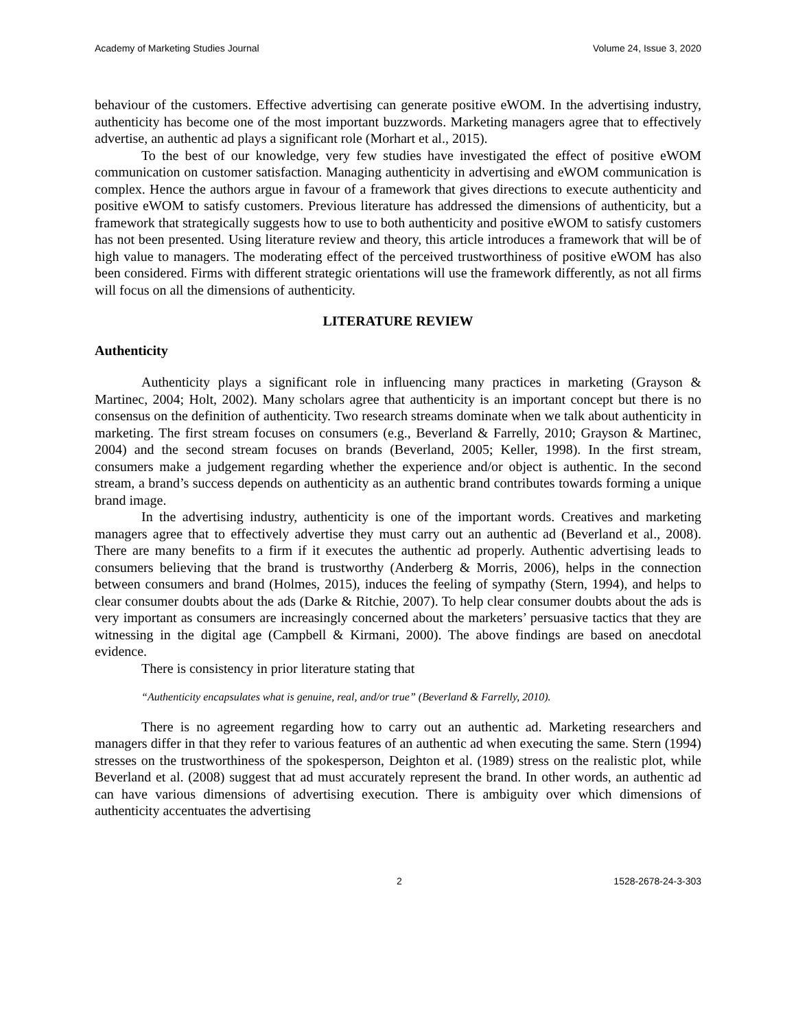Academy of Marketing Studies Journal Volume 24, Issue 3, 2020
behaviour of the customers. Effective advertising can generate positive eWOM. In the advertising industry, authenticity has become one of the most important buzzwords. Marketing managers agree that to effectively advertise, an authentic ad plays a significant role (Morhart et al., 2015).
To the best of our knowledge, very few studies have investigated the effect of positive eWOM communication on customer satisfaction. Managing authenticity in advertising and eWOM communication is complex. Hence the authors argue in favour of a framework that gives directions to execute authenticity and positive eWOM to satisfy customers. Previous literature has addressed the dimensions of authenticity, but a framework that strategically suggests how to use to both authenticity and positive eWOM to satisfy customers has not been presented. Using literature review and theory, this article introduces a framework that will be of high value to managers. The moderating effect of the perceived trustworthiness of positive eWOM has also been considered. Firms with different strategic orientations will use the framework differently, as not all firms will focus on all the dimensions of authenticity.
LITERATURE REVIEW
Authenticity
Authenticity plays a significant role in influencing many practices in marketing (Grayson & Martinec, 2004; Holt, 2002). Many scholars agree that authenticity is an important concept but there is no consensus on the definition of authenticity. Two research streams dominate when we talk about authenticity in marketing. The first stream focuses on consumers (e.g., Beverland & Farrelly, 2010; Grayson & Martinec, 2004) and the second stream focuses on brands (Beverland, 2005; Keller, 1998). In the first stream, consumers make a judgement regarding whether the experience and/or object is authentic. In the second stream, a brand’s success depends on authenticity as an authentic brand contributes towards forming a unique brand image.
In the advertising industry, authenticity is one of the important words. Creatives and marketing managers agree that to effectively advertise they must carry out an authentic ad (Beverland et al., 2008). There are many benefits to a firm if it executes the authentic ad properly. Authentic advertising leads to consumers believing that the brand is trustworthy (Anderberg & Morris, 2006), helps in the connection between consumers and brand (Holmes, 2015), induces the feeling of sympathy (Stern, 1994), and helps to clear consumer doubts about the ads (Darke & Ritchie, 2007). To help clear consumer doubts about the ads is very important as consumers are increasingly concerned about the marketers’ persuasive tactics that they are witnessing in the digital age (Campbell & Kirmani, 2000). The above findings are based on anecdotal evidence.
There is consistency in prior literature stating that
“Authenticity encapsulates what is genuine, real, and/or true” (Beverland & Farrelly, 2010).
There is no agreement regarding how to carry out an authentic ad. Marketing researchers and managers differ in that they refer to various features of an authentic ad when executing the same. Stern (1994) stresses on the trustworthiness of the spokesperson, Deighton et al. (1989) stress on the realistic plot, while Beverland et al. (2008) suggest that ad must accurately represent the brand. In other words, an authentic ad can have various dimensions of advertising execution. There is ambiguity over which dimensions of authenticity accentuates the advertising
2 1528-2678-24-3-303